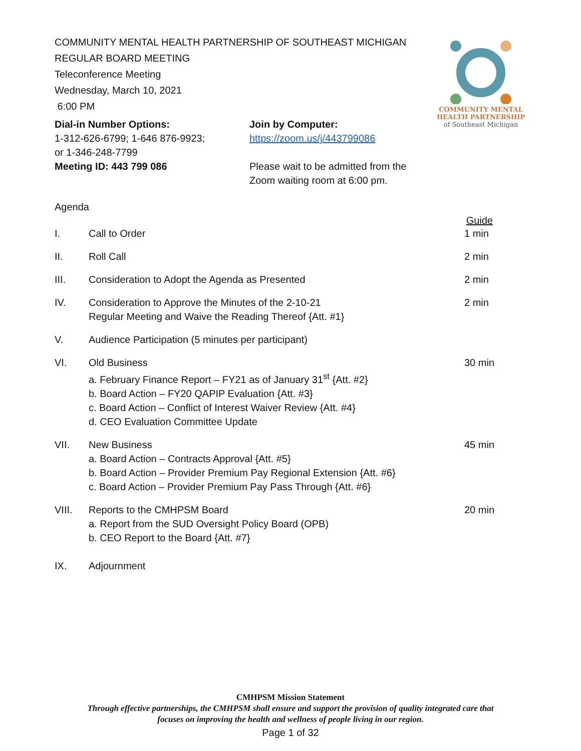COMMUNITY MENTAL
HEALTH PARTNERSHIP
of Southeast Michigan
COMMUNITY MENTAL HEALTH PARTNERSHIP OF SOUTHEAST MICHIGAN
REGULAR BOARD MEETING
Teleconference Meeting
Wednesday, March 10, 2021
6:00 PM
Dial-in Number Options:
1-312-626-6799; 1-646 876-9923;
or 1-346-248-7799
Meeting ID: 443 799 086
Join by Computer:
https://zoom.us/j/443799086
Please wait to be admitted from the Zoom waiting room at 6:00 pm.
Agenda
Guide
I. Call to Order 1 min
II. Roll Call 2 min
III. Consideration to Adopt the Agenda as Presented 2 min
IV. Consideration to Approve the Minutes of the 2-10-21
Regular Meeting and Waive the Reading Thereof {Att. #1}
2 min
V. Audience Participation (5 minutes per participant)
VI. Old Business
a. February Finance Report – FY21 as of January 31<sup>st</sup> {Att. #2}
b. Board Action – FY20 QAPIP Evaluation {Att. #3}
c. Board Action – Conflict of Interest Waiver Review {Att. #4}
d. CEO Evaluation Committee Update
30 min
VII. New Business
a. Board Action – Contracts Approval {Att. #5}
b. Board Action – Provider Premium Pay Regional Extension {Att. #6}
c. Board Action – Provider Premium Pay Pass Through {Att. #6}
45 min
VIII. Reports to the CMHPSM Board
a. Report from the SUD Oversight Policy Board (OPB)
b. CEO Report to the Board {Att. #7}
20 min
IX. Adjournment
CMHPSM Mission Statement
Through effective partnerships, the CMHPSM shall ensure and support the provision of quality integrated care that
focuses on improving the health and wellness of people living in our region.
Page 1 of 32